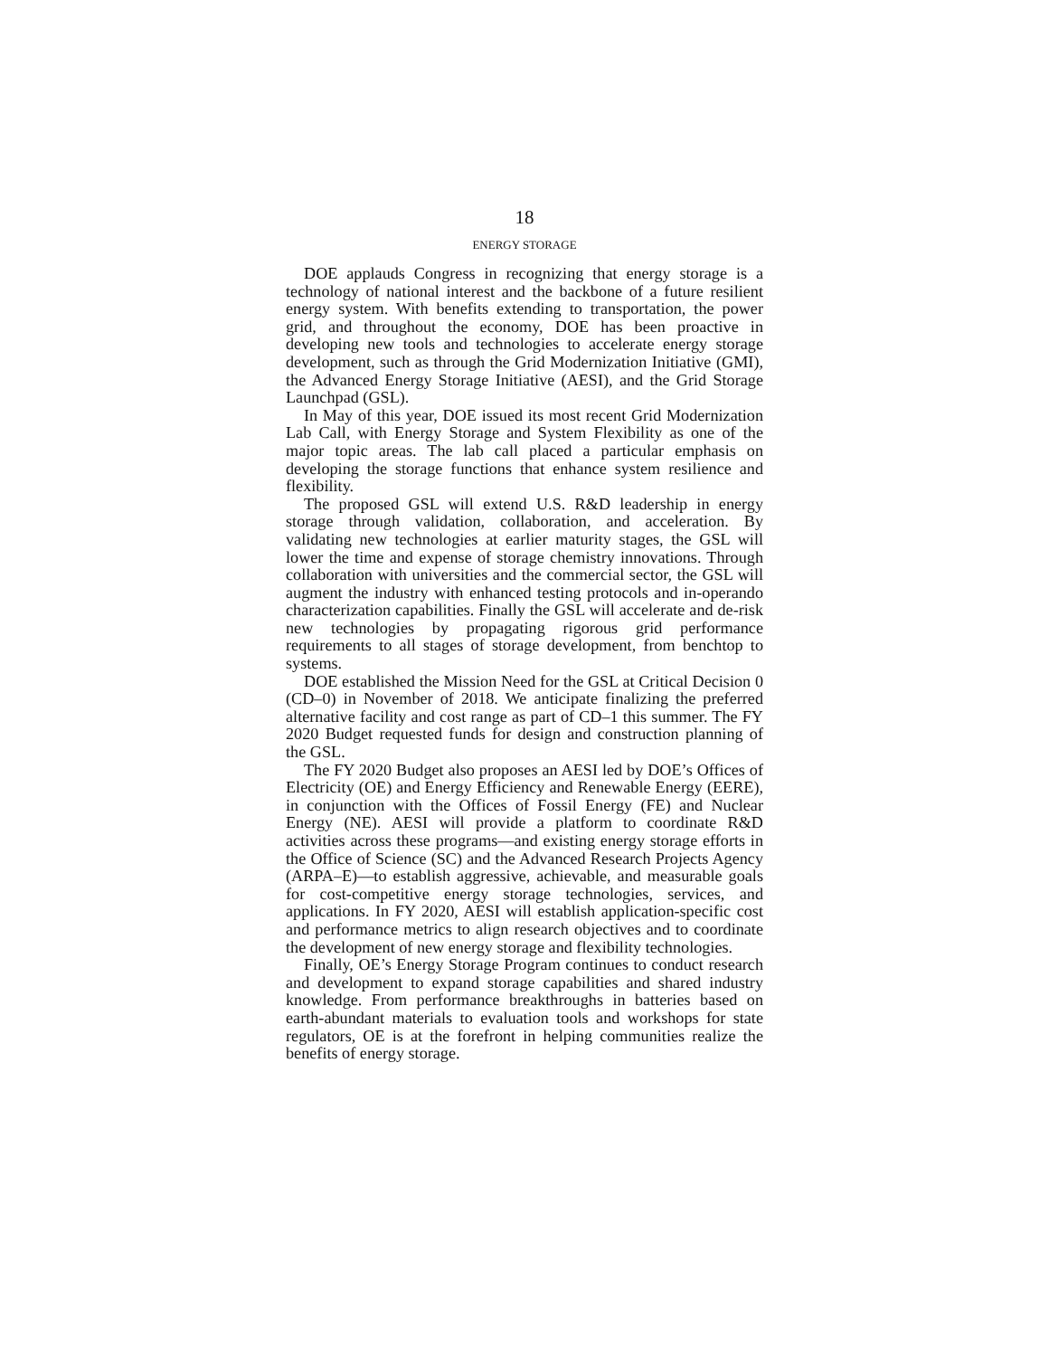18
ENERGY STORAGE
DOE applauds Congress in recognizing that energy storage is a technology of national interest and the backbone of a future resilient energy system. With benefits extending to transportation, the power grid, and throughout the economy, DOE has been proactive in developing new tools and technologies to accelerate energy storage development, such as through the Grid Modernization Initiative (GMI), the Advanced Energy Storage Initiative (AESI), and the Grid Storage Launchpad (GSL).
In May of this year, DOE issued its most recent Grid Modernization Lab Call, with Energy Storage and System Flexibility as one of the major topic areas. The lab call placed a particular emphasis on developing the storage functions that enhance system resilience and flexibility.
The proposed GSL will extend U.S. R&D leadership in energy storage through validation, collaboration, and acceleration. By validating new technologies at earlier maturity stages, the GSL will lower the time and expense of storage chemistry innovations. Through collaboration with universities and the commercial sector, the GSL will augment the industry with enhanced testing protocols and in-operando characterization capabilities. Finally the GSL will accelerate and de-risk new technologies by propagating rigorous grid performance requirements to all stages of storage development, from benchtop to systems.
DOE established the Mission Need for the GSL at Critical Decision 0 (CD–0) in November of 2018. We anticipate finalizing the preferred alternative facility and cost range as part of CD–1 this summer. The FY 2020 Budget requested funds for design and construction planning of the GSL.
The FY 2020 Budget also proposes an AESI led by DOE’s Offices of Electricity (OE) and Energy Efficiency and Renewable Energy (EERE), in conjunction with the Offices of Fossil Energy (FE) and Nuclear Energy (NE). AESI will provide a platform to coordinate R&D activities across these programs—and existing energy storage efforts in the Office of Science (SC) and the Advanced Research Projects Agency (ARPA–E)—to establish aggressive, achievable, and measurable goals for cost-competitive energy storage technologies, services, and applications. In FY 2020, AESI will establish application-specific cost and performance metrics to align research objectives and to coordinate the development of new energy storage and flexibility technologies.
Finally, OE’s Energy Storage Program continues to conduct research and development to expand storage capabilities and shared industry knowledge. From performance breakthroughs in batteries based on earth-abundant materials to evaluation tools and workshops for state regulators, OE is at the forefront in helping communities realize the benefits of energy storage.